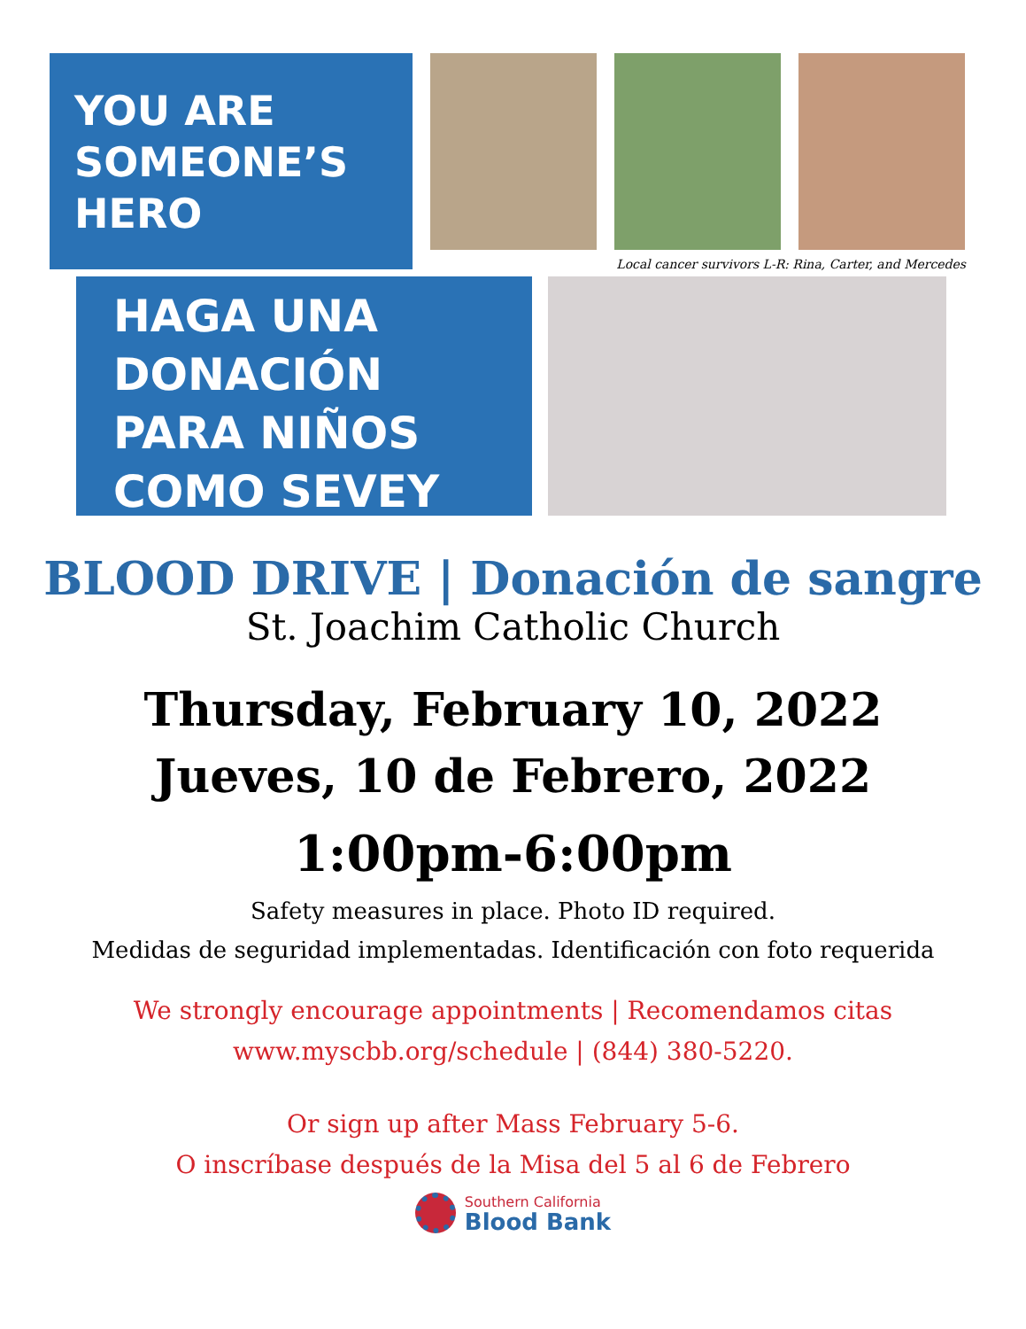YOU ARE
SOMEONE’S
HERO
Local cancer survivors L-R: Rina, Carter, and Mercedes
HAGA UNA
DONACIÓN
PARA NIÑOS
COMO SEVEY
BLOOD DRIVE | Donación de sangre
St. Joachim Catholic Church
Thursday, February 10, 2022
Jueves, 10 de Febrero, 2022
1:00pm-6:00pm
Safety measures in place. Photo ID required.
Medidas de seguridad implementadas. Identificación con foto requerida
We strongly encourage appointments | Recomendamos citas
www.myscbb.org/schedule | (844) 380-5220.
Or sign up after Mass February 5-6.
O inscríbase después de la Misa del 5 al 6 de Febrero
Southern California
Blood Bank